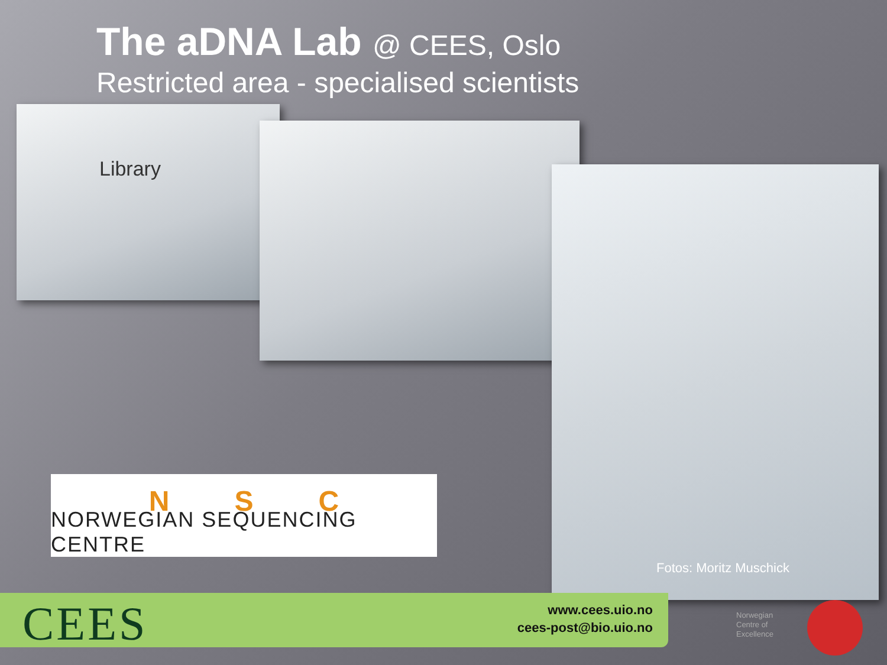The aDNA Lab @ CEES, Oslo
Restricted area - specialised scientists
Library
Fotos: Moritz Muschick
NSC
NORWEGIAN SEQUENCING CENTRE
CEES
www.cees.uio.no
cees-post@bio.uio.no
Norwegian
Centre of
Excellence